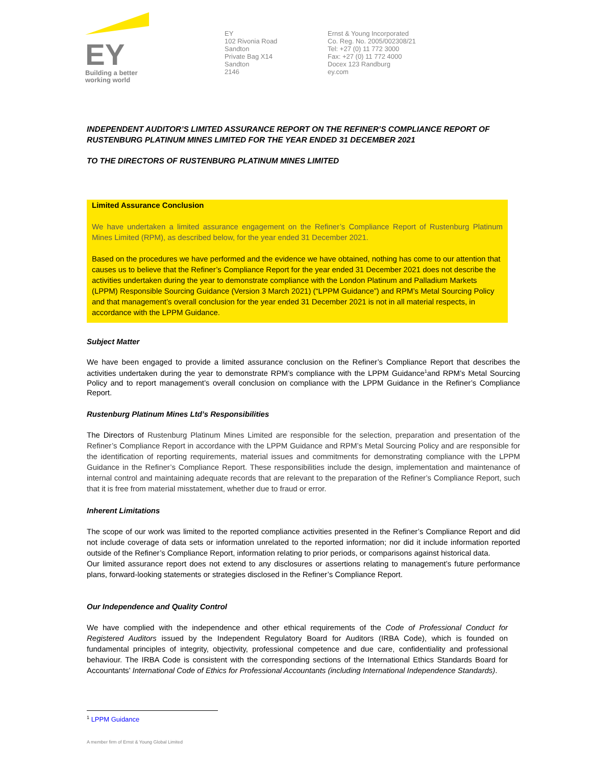EY
Building a better
working world
EY
102 Rivonia Road
Sandton
Private Bag X14
Sandton
2146
Ernst & Young Incorporated
Co. Reg. No. 2005/002308/21
Tel: +27 (0) 11 772 3000
Fax: +27 (0) 11 772 4000
Docex 123 Randburg
ey.com
INDEPENDENT AUDITOR’S LIMITED ASSURANCE REPORT ON THE REFINER’S COMPLIANCE REPORT OF RUSTENBURG PLATINUM MINES LIMITED FOR THE YEAR ENDED 31 DECEMBER 2021
TO THE DIRECTORS OF RUSTENBURG PLATINUM MINES LIMITED
Limited Assurance Conclusion
We have undertaken a limited assurance engagement on the Refiner’s Compliance Report of Rustenburg Platinum Mines Limited (RPM), as described below, for the year ended 31 December 2021.
Based on the procedures we have performed and the evidence we have obtained, nothing has come to our attention that causes us to believe that the Refiner’s Compliance Report for the year ended 31 December 2021 does not describe the activities undertaken during the year to demonstrate compliance with the London Platinum and Palladium Markets (LPPM) Responsible Sourcing Guidance (Version 3 March 2021) (“LPPM Guidance”) and RPM’s Metal Sourcing Policy and that management’s overall conclusion for the year ended 31 December 2021 is not in all material respects, in accordance with the LPPM Guidance.
Subject Matter
We have been engaged to provide a limited assurance conclusion on the Refiner’s Compliance Report that describes the activities undertaken during the year to demonstrate RPM’s compliance with the LPPM Guidance<sup>1</sup>and RPM’s Metal Sourcing Policy and to report management’s overall conclusion on compliance with the LPPM Guidance in the Refiner’s Compliance Report.
Rustenburg Platinum Mines Ltd’s Responsibilities
The Directors of Rustenburg Platinum Mines Limited are responsible for the selection, preparation and presentation of the Refiner’s Compliance Report in accordance with the LPPM Guidance and RPM’s Metal Sourcing Policy and are responsible for the identification of reporting requirements, material issues and commitments for demonstrating compliance with the LPPM Guidance in the Refiner’s Compliance Report. These responsibilities include the design, implementation and maintenance of internal control and maintaining adequate records that are relevant to the preparation of the Refiner’s Compliance Report, such that it is free from material misstatement, whether due to fraud or error.
Inherent Limitations
The scope of our work was limited to the reported compliance activities presented in the Refiner’s Compliance Report and did not include coverage of data sets or information unrelated to the reported information; nor did it include information reported outside of the Refiner’s Compliance Report, information relating to prior periods, or comparisons against historical data.
Our limited assurance report does not extend to any disclosures or assertions relating to management’s future performance plans, forward-looking statements or strategies disclosed in the Refiner’s Compliance Report.
Our Independence and Quality Control
We have complied with the independence and other ethical requirements of the Code of Professional Conduct for Registered Auditors issued by the Independent Regulatory Board for Auditors (IRBA Code), which is founded on fundamental principles of integrity, objectivity, professional competence and due care, confidentiality and professional behaviour. The IRBA Code is consistent with the corresponding sections of the International Ethics Standards Board for Accountants’ International Code of Ethics for Professional Accountants (including International Independence Standards).
<sup>1</sup> LPPM Guidance
A member firm of Ernst & Young Global Limited